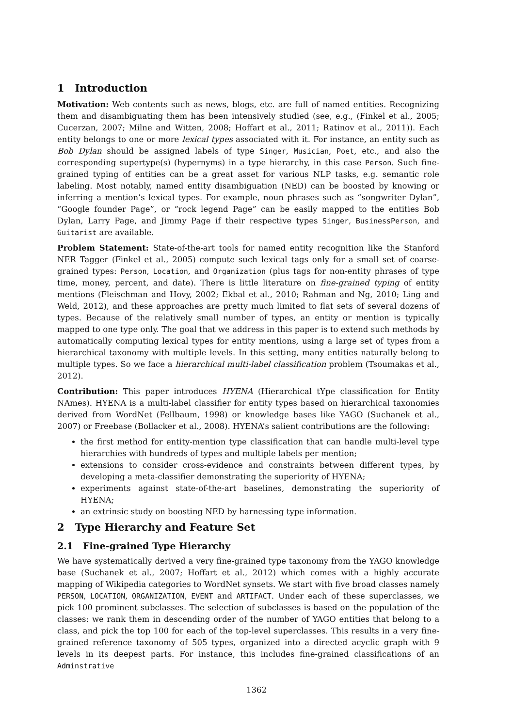1 Introduction
Motivation: Web contents such as news, blogs, etc. are full of named entities. Recognizing them and disambiguating them has been intensively studied (see, e.g., (Finkel et al., 2005; Cucerzan, 2007; Milne and Witten, 2008; Hoffart et al., 2011; Ratinov et al., 2011)). Each entity belongs to one or more lexical types associated with it. For instance, an entity such as Bob Dylan should be assigned labels of type Singer, Musician, Poet, etc., and also the corresponding supertype(s) (hypernyms) in a type hierarchy, in this case Person. Such fine-grained typing of entities can be a great asset for various NLP tasks, e.g. semantic role labeling. Most notably, named entity disambiguation (NED) can be boosted by knowing or inferring a mention’s lexical types. For example, noun phrases such as “songwriter Dylan”, “Google founder Page”, or “rock legend Page” can be easily mapped to the entities Bob Dylan, Larry Page, and Jimmy Page if their respective types Singer, BusinessPerson, and Guitarist are available.
Problem Statement: State-of-the-art tools for named entity recognition like the Stanford NER Tagger (Finkel et al., 2005) compute such lexical tags only for a small set of coarse-grained types: Person, Location, and Organization (plus tags for non-entity phrases of type time, money, percent, and date). There is little literature on fine-grained typing of entity mentions (Fleischman and Hovy, 2002; Ekbal et al., 2010; Rahman and Ng, 2010; Ling and Weld, 2012), and these approaches are pretty much limited to flat sets of several dozens of types. Because of the relatively small number of types, an entity or mention is typically mapped to one type only. The goal that we address in this paper is to extend such methods by automatically computing lexical types for entity mentions, using a large set of types from a hierarchical taxonomy with multiple levels. In this setting, many entities naturally belong to multiple types. So we face a hierarchical multi-label classification problem (Tsoumakas et al., 2012).
Contribution: This paper introduces HYENA (Hierarchical tYpe classification for Entity NAmes). HYENA is a multi-label classifier for entity types based on hierarchical taxonomies derived from WordNet (Fellbaum, 1998) or knowledge bases like YAGO (Suchanek et al., 2007) or Freebase (Bollacker et al., 2008). HYENA’s salient contributions are the following:
the first method for entity-mention type classification that can handle multi-level type hierarchies with hundreds of types and multiple labels per mention;
extensions to consider cross-evidence and constraints between different types, by developing a meta-classifier demonstrating the superiority of HYENA;
experiments against state-of-the-art baselines, demonstrating the superiority of HYENA;
an extrinsic study on boosting NED by harnessing type information.
2 Type Hierarchy and Feature Set
2.1 Fine-grained Type Hierarchy
We have systematically derived a very fine-grained type taxonomy from the YAGO knowledge base (Suchanek et al., 2007; Hoffart et al., 2012) which comes with a highly accurate mapping of Wikipedia categories to WordNet synsets. We start with five broad classes namely PERSON, LOCATION, ORGANIZATION, EVENT and ARTIFACT. Under each of these superclasses, we pick 100 prominent subclasses. The selection of subclasses is based on the population of the classes: we rank them in descending order of the number of YAGO entities that belong to a class, and pick the top 100 for each of the top-level superclasses. This results in a very fine-grained reference taxonomy of 505 types, organized into a directed acyclic graph with 9 levels in its deepest parts. For instance, this includes fine-grained classifications of an Adminstrative
1362